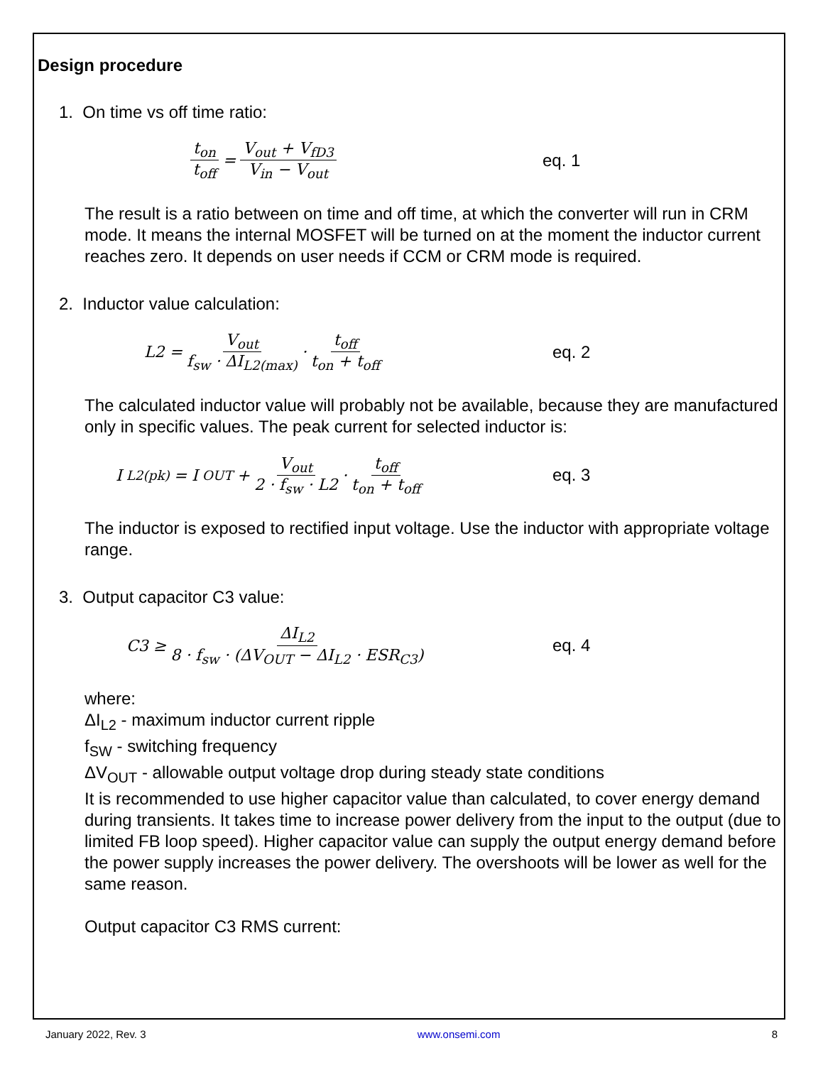Design procedure
1. On time vs off time ratio:
t<sub>on</sub> t<sub>off</sub> = V<sub>out</sub> + V<sub>fD3</sub> V<sub>in</sub> − V<sub>out</sub>
eq. 1
The result is a ratio between on time and off time, at which the converter will run in CRM mode. It means the internal MOSFET will be turned on at the moment the inductor current reaches zero. It depends on user needs if CCM or CRM mode is required.
2. Inductor value calculation:
L2 = V<sub>out</sub> f<sub>sw</sub> · ΔI<sub>L2(max)</sub> · t<sub>off</sub> t<sub>on</sub> + t<sub>off</sub>
eq. 2
The calculated inductor value will probably not be available, because they are manufactured only in specific values. The peak current for selected inductor is:
I<sub>L2(pk)</sub> = I<sub>OUT</sub> + V<sub>out</sub> 2 · f<sub>sw</sub> · L2 · t<sub>off</sub> t<sub>on</sub> + t<sub>off</sub>
eq. 3
The inductor is exposed to rectified input voltage. Use the inductor with appropriate voltage range.
3. Output capacitor C3 value:
C3 ≥ ΔI<sub>L2</sub> 8 · f<sub>sw</sub> · (ΔV<sub>OUT</sub> − ΔI<sub>L2</sub> · ESR<sub>C3</sub>)
eq. 4
where:
ΔI<sub>L2</sub> - maximum inductor current ripple
f<sub>SW</sub> - switching frequency
ΔV<sub>OUT</sub> - allowable output voltage drop during steady state conditions
It is recommended to use higher capacitor value than calculated, to cover energy demand during transients. It takes time to increase power delivery from the input to the output (due to limited FB loop speed). Higher capacitor value can supply the output energy demand before the power supply increases the power delivery. The overshoots will be lower as well for the same reason.
Output capacitor C3 RMS current:
January 2022, Rev. 3 www.onsemi.com 8